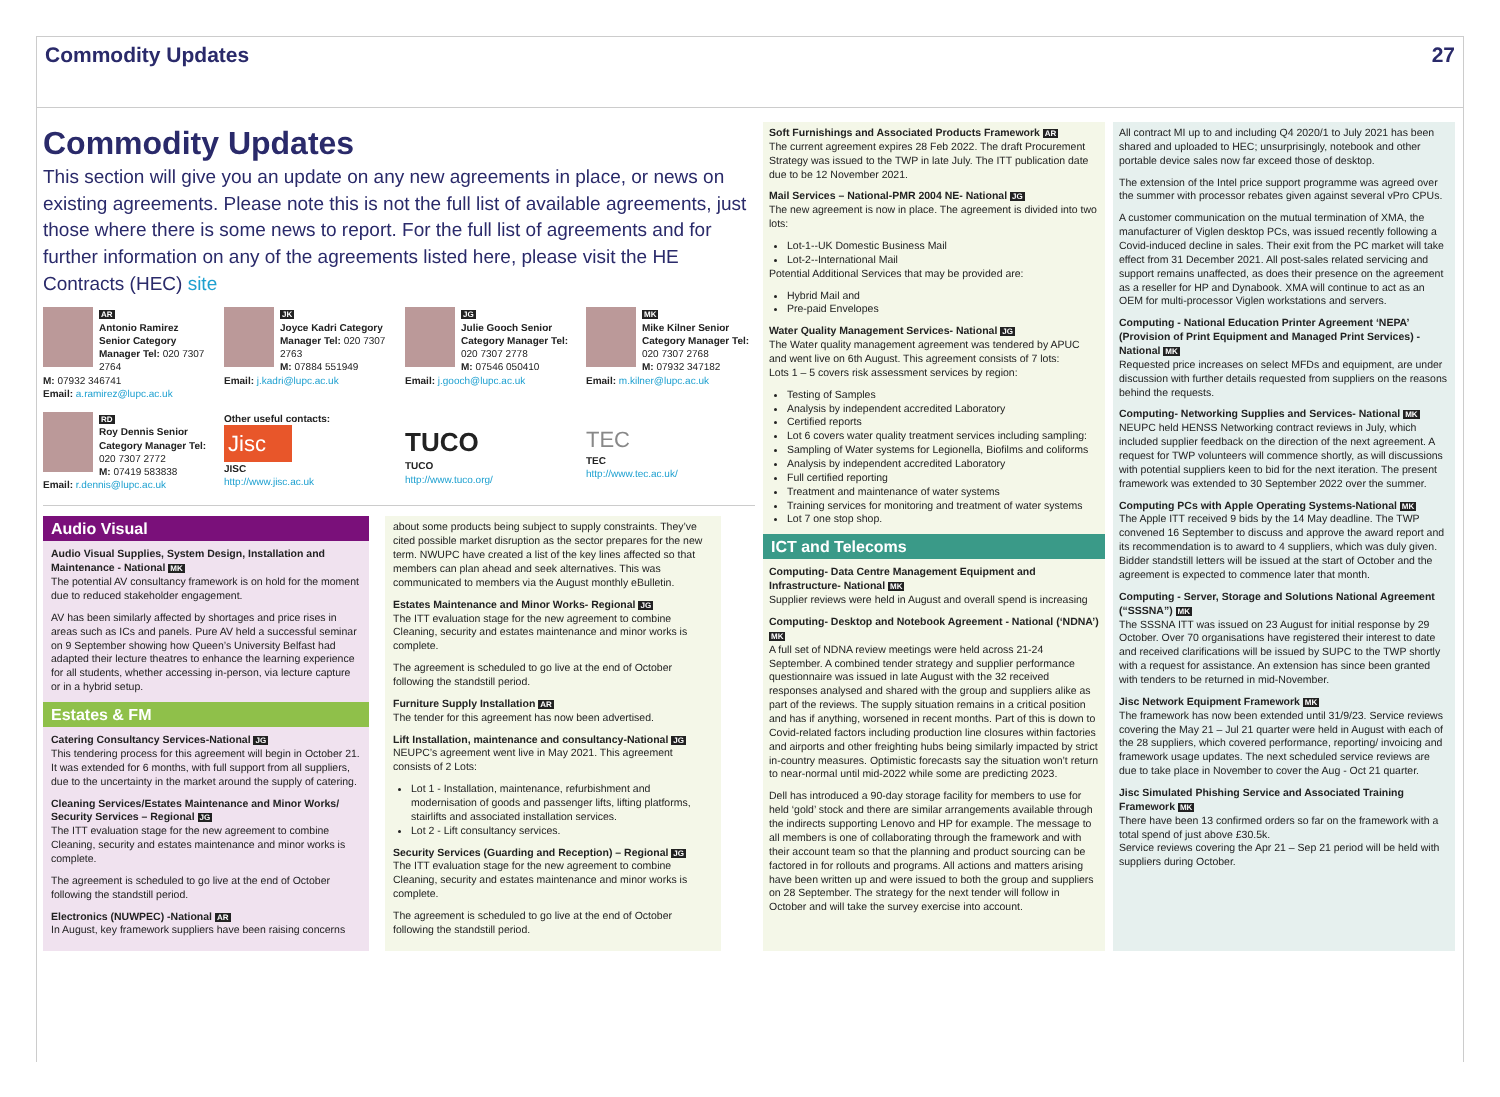Commodity Updates 27
Commodity Updates
This section will give you an update on any new agreements in place, or news on existing agreements. Please note this is not the full list of available agreements, just those where there is some news to report. For the full list of agreements and for further information on any of the agreements listed here, please visit the HE Contracts (HEC) site
AR
Antonio Ramirez Senior Category Manager Tel: 020 7307 2764
M: 07932 346741
Email: a.ramirez@lupc.ac.uk
JK
Joyce Kadri Category Manager Tel: 020 7307 2763
M: 07884 551949
Email: j.kadri@lupc.ac.uk
JG
Julie Gooch Senior Category Manager Tel: 020 7307 2778
M: 07546 050410
Email: j.gooch@lupc.ac.uk
MK
Mike Kilner Senior Category Manager Tel: 020 7307 2768
M: 07932 347182
Email: m.kilner@lupc.ac.uk
RD
Roy Dennis Senior Category Manager Tel: 020 7307 2772
M: 07419 583838
Email: r.dennis@lupc.ac.uk
Other useful contacts:
Jisc
JISC
http://www.jisc.ac.uk
TUCO
TUCO
http://www.tuco.org/
TEC
TEC
http://www.tec.ac.uk/
Audio Visual
Audio Visual Supplies, System Design, Installation and Maintenance - National MK
The potential AV consultancy framework is on hold for the moment due to reduced stakeholder engagement.
AV has been similarly affected by shortages and price rises in areas such as ICs and panels. Pure AV held a successful seminar on 9 September showing how Queen’s University Belfast had adapted their lecture theatres to enhance the learning experience for all students, whether accessing in-person, via lecture capture or in a hybrid setup.
Estates & FM
Catering Consultancy Services-National JG
This tendering process for this agreement will begin in October 21. It was extended for 6 months, with full support from all suppliers, due to the uncertainty in the market around the supply of catering.
Cleaning Services/Estates Maintenance and Minor Works/ Security Services – Regional JG
The ITT evaluation stage for the new agreement to combine Cleaning, security and estates maintenance and minor works is complete.
The agreement is scheduled to go live at the end of October following the standstill period.
Electronics (NUWPEC) -National AR
In August, key framework suppliers have been raising concerns
about some products being subject to supply constraints. They’ve cited possible market disruption as the sector prepares for the new term. NWUPC have created a list of the key lines affected so that members can plan ahead and seek alternatives. This was communicated to members via the August monthly eBulletin.
Estates Maintenance and Minor Works- Regional JG
The ITT evaluation stage for the new agreement to combine Cleaning, security and estates maintenance and minor works is complete.
The agreement is scheduled to go live at the end of October following the standstill period.
Furniture Supply Installation AR
The tender for this agreement has now been advertised.
Lift Installation, maintenance and consultancy-National JG
NEUPC’s agreement went live in May 2021. This agreement consists of 2 Lots:
Lot 1 - Installation, maintenance, refurbishment and modernisation of goods and passenger lifts, lifting platforms, stairlifts and associated installation services.
Lot 2 - Lift consultancy services.
Security Services (Guarding and Reception) – Regional JG
The ITT evaluation stage for the new agreement to combine Cleaning, security and estates maintenance and minor works is complete.
The agreement is scheduled to go live at the end of October following the standstill period.
Soft Furnishings and Associated Products Framework AR
The current agreement expires 28 Feb 2022. The draft Procurement Strategy was issued to the TWP in late July. The ITT publication date due to be 12 November 2021.
Mail Services – National-PMR 2004 NE- National JG
The new agreement is now in place. The agreement is divided into two lots:
Lot-1--UK Domestic Business Mail
Lot-2--International Mail
Potential Additional Services that may be provided are:
Hybrid Mail and
Pre-paid Envelopes
Water Quality Management Services- National JG
The Water quality management agreement was tendered by APUC and went live on 6th August. This agreement consists of 7 lots:
Lots 1 – 5 covers risk assessment services by region:
Testing of Samples
Analysis by independent accredited Laboratory
Certified reports
Lot 6 covers water quality treatment services including sampling:
Sampling of Water systems for Legionella, Biofilms and coliforms
Analysis by independent accredited Laboratory
Full certified reporting
Treatment and maintenance of water systems
Training services for monitoring and treatment of water systems
Lot 7 one stop shop.
ICT and Telecoms
Computing- Data Centre Management Equipment and Infrastructure- National MK
Supplier reviews were held in August and overall spend is increasing
Computing- Desktop and Notebook Agreement - National (‘NDNA’) MK
A full set of NDNA review meetings were held across 21-24 September. A combined tender strategy and supplier performance questionnaire was issued in late August with the 32 received responses analysed and shared with the group and suppliers alike as part of the reviews. The supply situation remains in a critical position and has if anything, worsened in recent months. Part of this is down to Covid-related factors including production line closures within factories and airports and other freighting hubs being similarly impacted by strict in-country measures. Optimistic forecasts say the situation won’t return to near-normal until mid-2022 while some are predicting 2023.
Dell has introduced a 90-day storage facility for members to use for held ‘gold’ stock and there are similar arrangements available through the indirects supporting Lenovo and HP for example. The message to all members is one of collaborating through the framework and with their account team so that the planning and product sourcing can be factored in for rollouts and programs. All actions and matters arising have been written up and were issued to both the group and suppliers on 28 September. The strategy for the next tender will follow in October and will take the survey exercise into account.
All contract MI up to and including Q4 2020/1 to July 2021 has been shared and uploaded to HEC; unsurprisingly, notebook and other portable device sales now far exceed those of desktop.
The extension of the Intel price support programme was agreed over the summer with processor rebates given against several vPro CPUs.
A customer communication on the mutual termination of XMA, the manufacturer of Viglen desktop PCs, was issued recently following a Covid-induced decline in sales. Their exit from the PC market will take effect from 31 December 2021. All post-sales related servicing and support remains unaffected, as does their presence on the agreement as a reseller for HP and Dynabook. XMA will continue to act as an OEM for multi-processor Viglen workstations and servers.
Computing - National Education Printer Agreement ‘NEPA’ (Provision of Print Equipment and Managed Print Services) - National MK
Requested price increases on select MFDs and equipment, are under discussion with further details requested from suppliers on the reasons behind the requests.
Computing- Networking Supplies and Services- National MK
NEUPC held HENSS Networking contract reviews in July, which included supplier feedback on the direction of the next agreement. A request for TWP volunteers will commence shortly, as will discussions with potential suppliers keen to bid for the next iteration. The present framework was extended to 30 September 2022 over the summer.
Computing PCs with Apple Operating Systems-National MK
The Apple ITT received 9 bids by the 14 May deadline. The TWP convened 16 September to discuss and approve the award report and its recommendation is to award to 4 suppliers, which was duly given. Bidder standstill letters will be issued at the start of October and the agreement is expected to commence later that month.
Computing - Server, Storage and Solutions National Agreement (“SSSNA”) MK
The SSSNA ITT was issued on 23 August for initial response by 29 October. Over 70 organisations have registered their interest to date and received clarifications will be issued by SUPC to the TWP shortly with a request for assistance. An extension has since been granted with tenders to be returned in mid-November.
Jisc Network Equipment Framework MK
The framework has now been extended until 31/9/23. Service reviews covering the May 21 – Jul 21 quarter were held in August with each of the 28 suppliers, which covered performance, reporting/ invoicing and framework usage updates. The next scheduled service reviews are due to take place in November to cover the Aug - Oct 21 quarter.
Jisc Simulated Phishing Service and Associated Training Framework MK
There have been 13 confirmed orders so far on the framework with a total spend of just above £30.5k.
Service reviews covering the Apr 21 – Sep 21 period will be held with suppliers during October.